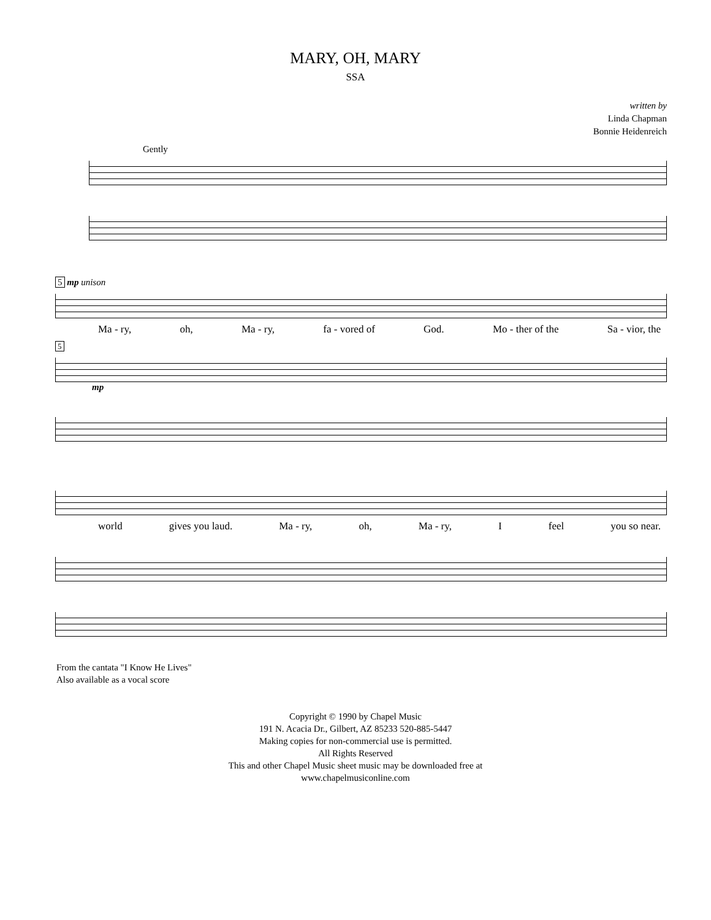MARY, OH, MARY
SSA
written by
Linda Chapman
Bonnie Heidenreich
Gently
5 mp unison
Ma - ry, oh, Ma - ry, fa - vored of God. Mo - ther of the Sa - vior, the
5
mp
world gives you laud. Ma - ry, oh, Ma - ry, I feel you so near.
From the cantata "I Know He Lives"
Also available as a vocal score
Copyright © 1990 by Chapel Music
191 N. Acacia Dr., Gilbert, AZ 85233 520-885-5447
Making copies for non-commercial use is permitted.
All Rights Reserved
This and other Chapel Music sheet music may be downloaded free at
www.chapelmusiconline.com